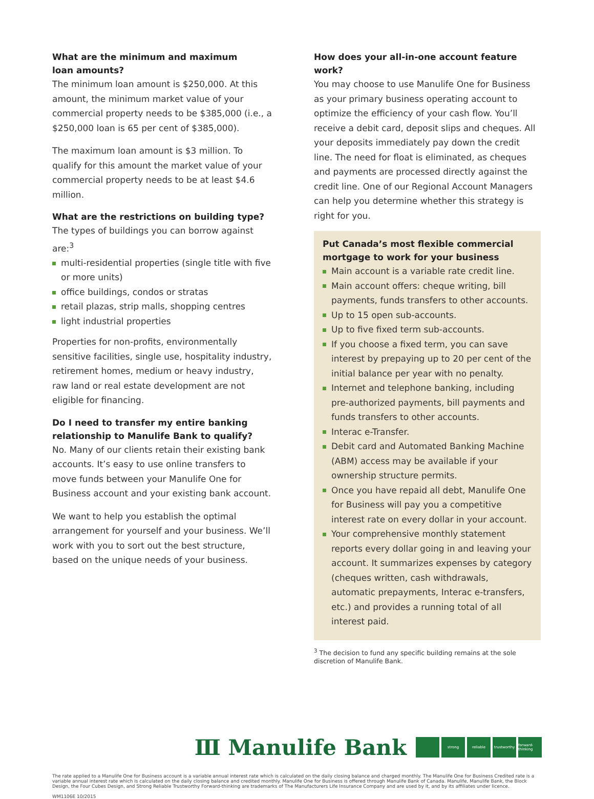What are the minimum and maximum
loan amounts?
The minimum loan amount is $250,000. At this amount, the minimum market value of your commercial property needs to be $385,000 (i.e., a $250,000 loan is 65 per cent of $385,000).
The maximum loan amount is $3 million. To qualify for this amount the market value of your commercial property needs to be at least $4.6 million.
What are the restrictions on building type?
The types of buildings you can borrow against are:<sup>3</sup>
multi-residential properties (single title with five or more units)
office buildings, condos or stratas
retail plazas, strip malls, shopping centres
light industrial properties
Properties for non-profits, environmentally sensitive facilities, single use, hospitality industry, retirement homes, medium or heavy industry, raw land or real estate development are not eligible for financing.
Do I need to transfer my entire banking relationship to Manulife Bank to qualify?
No. Many of our clients retain their existing bank accounts. It’s easy to use online transfers to move funds between your Manulife One for Business account and your existing bank account.
We want to help you establish the optimal arrangement for yourself and your business. We’ll work with you to sort out the best structure, based on the unique needs of your business.
How does your all-in-one account feature work?
You may choose to use Manulife One for Business as your primary business operating account to optimize the efficiency of your cash flow. You’ll receive a debit card, deposit slips and cheques. All your deposits immediately pay down the credit line. The need for float is eliminated, as cheques and payments are processed directly against the credit line. One of our Regional Account Managers can help you determine whether this strategy is right for you.
Put Canada’s most flexible commercial mortgage to work for your business
Main account is a variable rate credit line.
Main account offers: cheque writing, bill payments, funds transfers to other accounts.
Up to 15 open sub-accounts.
Up to five fixed term sub-accounts.
If you choose a fixed term, you can save interest by prepaying up to 20 per cent of the initial balance per year with no penalty.
Internet and telephone banking, including pre-authorized payments, bill payments and funds transfers to other accounts.
Interac e-Transfer.
Debit card and Automated Banking Machine (ABM) access may be available if your ownership structure permits.
Once you have repaid all debt, Manulife One for Business will pay you a competitive interest rate on every dollar in your account.
Your comprehensive monthly statement reports every dollar going in and leaving your account. It summarizes expenses by category (cheques written, cash withdrawals, automatic prepayments, Interac e-transfers, etc.) and provides a running total of all interest paid.
<sup>3</sup> The decision to fund any specific building remains at the sole discretion of Manulife Bank.
Ⅲ Manulife Bank
strong reliable
trustworthy
forward-thinking
The rate applied to a Manulife One for Business account is a variable annual interest rate which is calculated on the daily closing balance and charged monthly. The Manulife One for Business Credited rate is a variable annual interest rate which is calculated on the daily closing balance and credited monthly. Manulife One for Business is offered through Manulife Bank of Canada. Manulife, Manulife Bank, the Block Design, the Four Cubes Design, and Strong Reliable Trustworthy Forward-thinking are trademarks of The Manufacturers Life Insurance Company and are used by it, and by its affiliates under licence.
WM1106E 10/2015